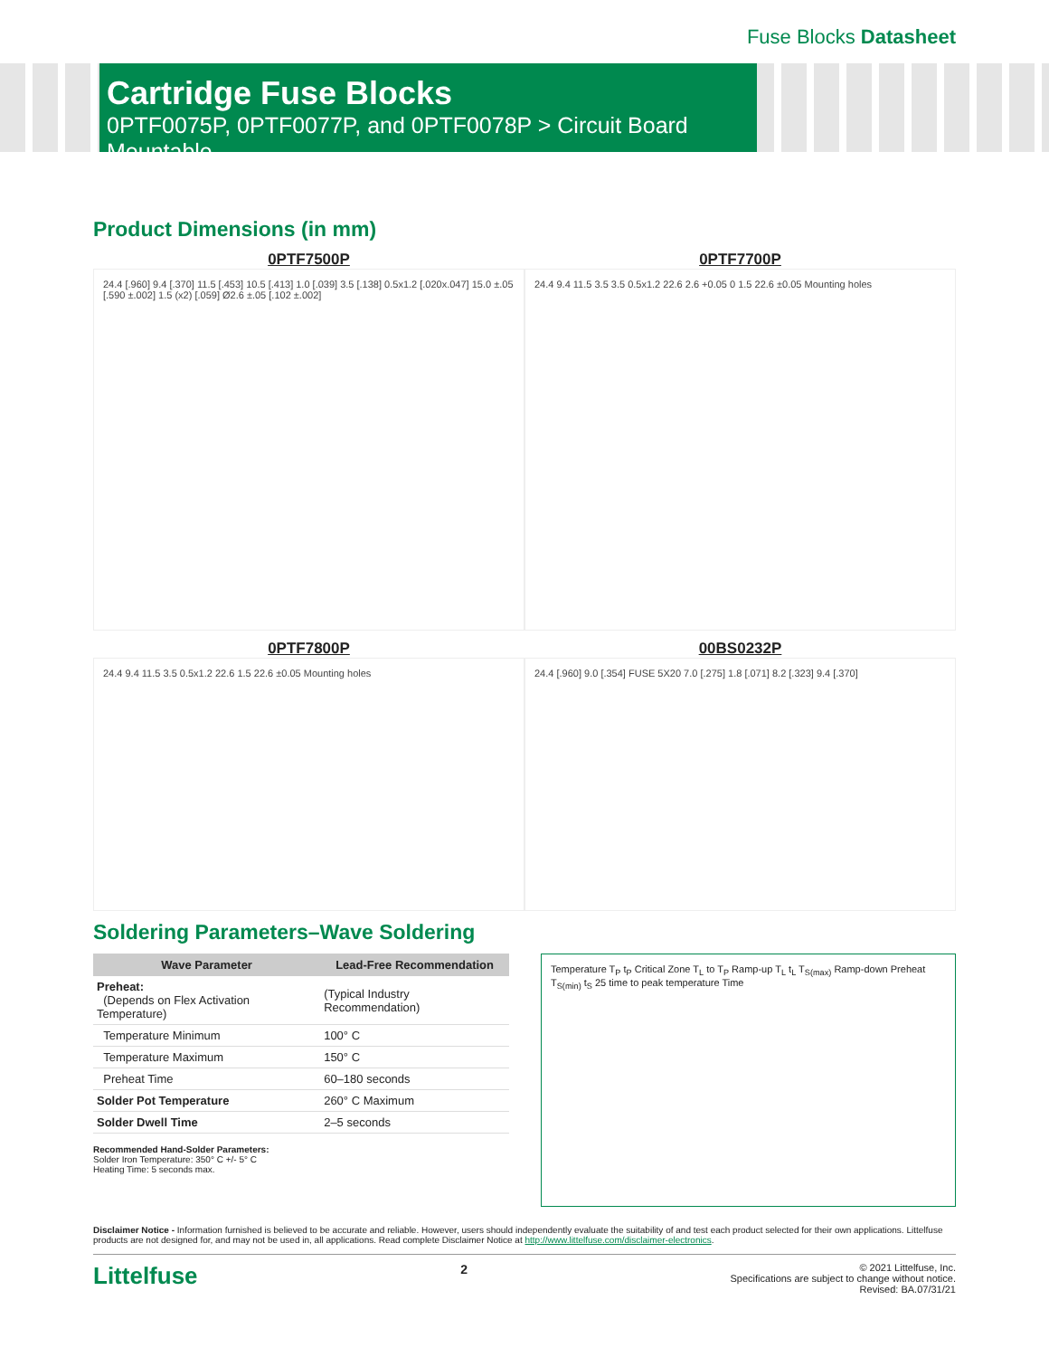Fuse Blocks Datasheet
Cartridge Fuse Blocks
0PTF0075P, 0PTF0077P, and 0PTF0078P > Circuit Board Mountable
Product Dimensions (in mm)
0PTF7500P
24.4 [.960] 9.4 [.370] 11.5 [.453] 10.5 [.413] 1.0 [.039] 3.5 [.138] 0.5x1.2 [.020x.047] 15.0 ±.05 [.590 ±.002] 1.5 (x2) [.059] Ø2.6 ±.05 [.102 ±.002]
0PTF7700P
24.4 9.4 11.5 3.5 3.5 0.5x1.2 22.6 2.6 +0.05 0 1.5 22.6 ±0.05 Mounting holes
0PTF7800P
24.4 9.4 11.5 3.5 0.5x1.2 22.6 1.5 22.6 ±0.05 Mounting holes
00BS0232P
24.4 [.960] 9.0 [.354] FUSE 5X20 7.0 [.275] 1.8 [.071] 8.2 [.323] 9.4 [.370]
Soldering Parameters–Wave Soldering
| Wave Parameter | Lead-Free Recommendation |
| --- | --- |
| Preheat: (Depends on Flex Activation Temperature) | (Typical Industry Recommendation) |
| Temperature Minimum | 100° C |
| Temperature Maximum | 150° C |
| Preheat Time | 60–180 seconds |
| Solder Pot Temperature | 260° C Maximum |
| Solder Dwell Time | 2–5 seconds |
Recommended Hand-Solder Parameters:
Solder Iron Temperature: 350° C +/- 5° C
Heating Time: 5 seconds max.
Temperature T<sub>P</sub> t<sub>P</sub> Critical Zone T<sub>L</sub> to T<sub>P</sub> Ramp-up T<sub>L</sub> t<sub>L</sub> T<sub>S(max)</sub> Ramp-down Preheat T<sub>S(min)</sub> t<sub>S</sub> 25 time to peak temperature Time
Disclaimer Notice - Information furnished is believed to be accurate and reliable. However, users should independently evaluate the suitability of and test each product selected for their own applications. Littelfuse products are not designed for, and may not be used in, all applications. Read complete Disclaimer Notice at http://www.littelfuse.com/disclaimer-electronics.
Littelfuse 2 © 2021 Littelfuse, Inc.
Specifications are subject to change without notice.
Revised: BA.07/31/21